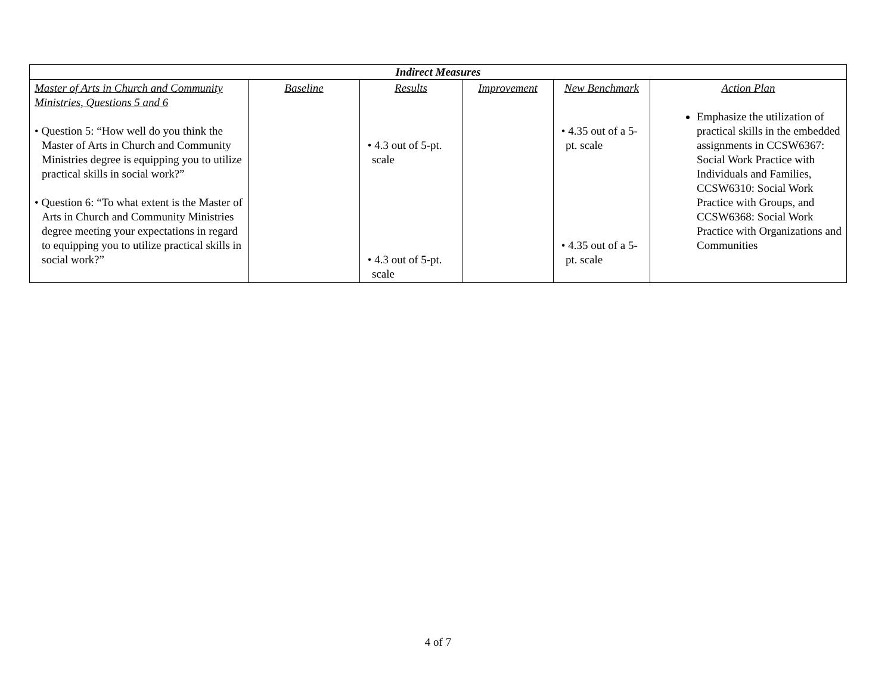| Indirect Measures | | | | | |
| --- | --- | --- | --- | --- | --- |
| Master of Arts in Church and Community Ministries, Questions 5 and 6 • Question 5: “How well do you think the Master of Arts in Church and Community Ministries degree is equipping you to utilize practical skills in social work?” • Question 6: “To what extent is the Master of Arts in Church and Community Ministries degree meeting your expectations in regard to equipping you to utilize practical skills in social work?” | Baseline | Results • 4.3 out of 5-pt. scale • 4.3 out of 5-pt. scale | Improvement | New Benchmark • 4.35 out of a 5-pt. scale • 4.35 out of a 5-pt. scale | Action Plan Emphasize the utilization of practical skills in the embedded assignments in CCSW6367: Social Work Practice with Individuals and Families, CCSW6310: Social Work Practice with Groups, and CCSW6368: Social Work Practice with Organizations and Communities |
4 of 7